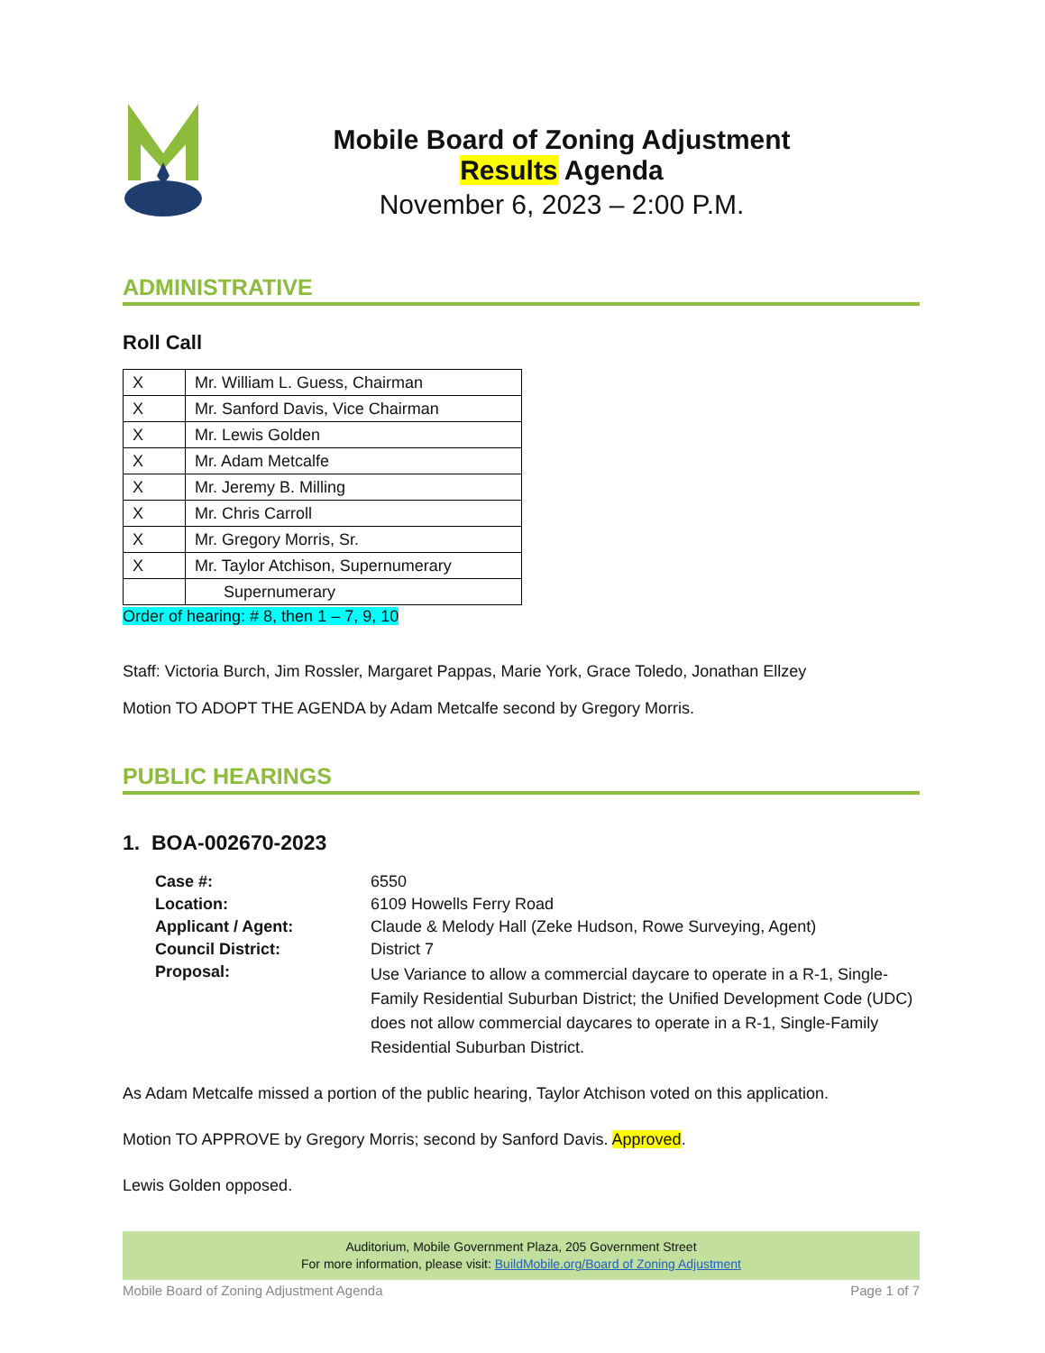Mobile Board of Zoning Adjustment
Results Agenda
November 6, 2023 – 2:00 P.M.
ADMINISTRATIVE
Roll Call
| X | Mr. William L. Guess, Chairman |
| X | Mr. Sanford Davis, Vice Chairman |
| X | Mr. Lewis Golden |
| X | Mr. Adam Metcalfe |
| X | Mr. Jeremy B. Milling |
| X | Mr. Chris Carroll |
| X | Mr. Gregory Morris, Sr. |
| X | Mr. Taylor Atchison, Supernumerary |
| | Supernumerary |
Order of hearing: # 8, then 1 – 7, 9, 10
Staff: Victoria Burch, Jim Rossler, Margaret Pappas, Marie York, Grace Toledo, Jonathan Ellzey
Motion TO ADOPT THE AGENDA by Adam Metcalfe second by Gregory Morris.
PUBLIC HEARINGS
1. BOA-002670-2023
| Case #: | 6550 |
| Location: | 6109 Howells Ferry Road |
| Applicant / Agent: | Claude & Melody Hall (Zeke Hudson, Rowe Surveying, Agent) |
| Council District: | District 7 |
| Proposal: | Use Variance to allow a commercial daycare to operate in a R-1, Single-Family Residential Suburban District; the Unified Development Code (UDC) does not allow commercial daycares to operate in a R-1, Single-Family Residential Suburban District. |
As Adam Metcalfe missed a portion of the public hearing, Taylor Atchison voted on this application.
Motion TO APPROVE by Gregory Morris; second by Sanford Davis. Approved.
Lewis Golden opposed.
Auditorium, Mobile Government Plaza, 205 Government Street
For more information, please visit: BuildMobile.org/Board of Zoning Adjustment
Mobile Board of Zoning Adjustment Agenda Page 1 of 7